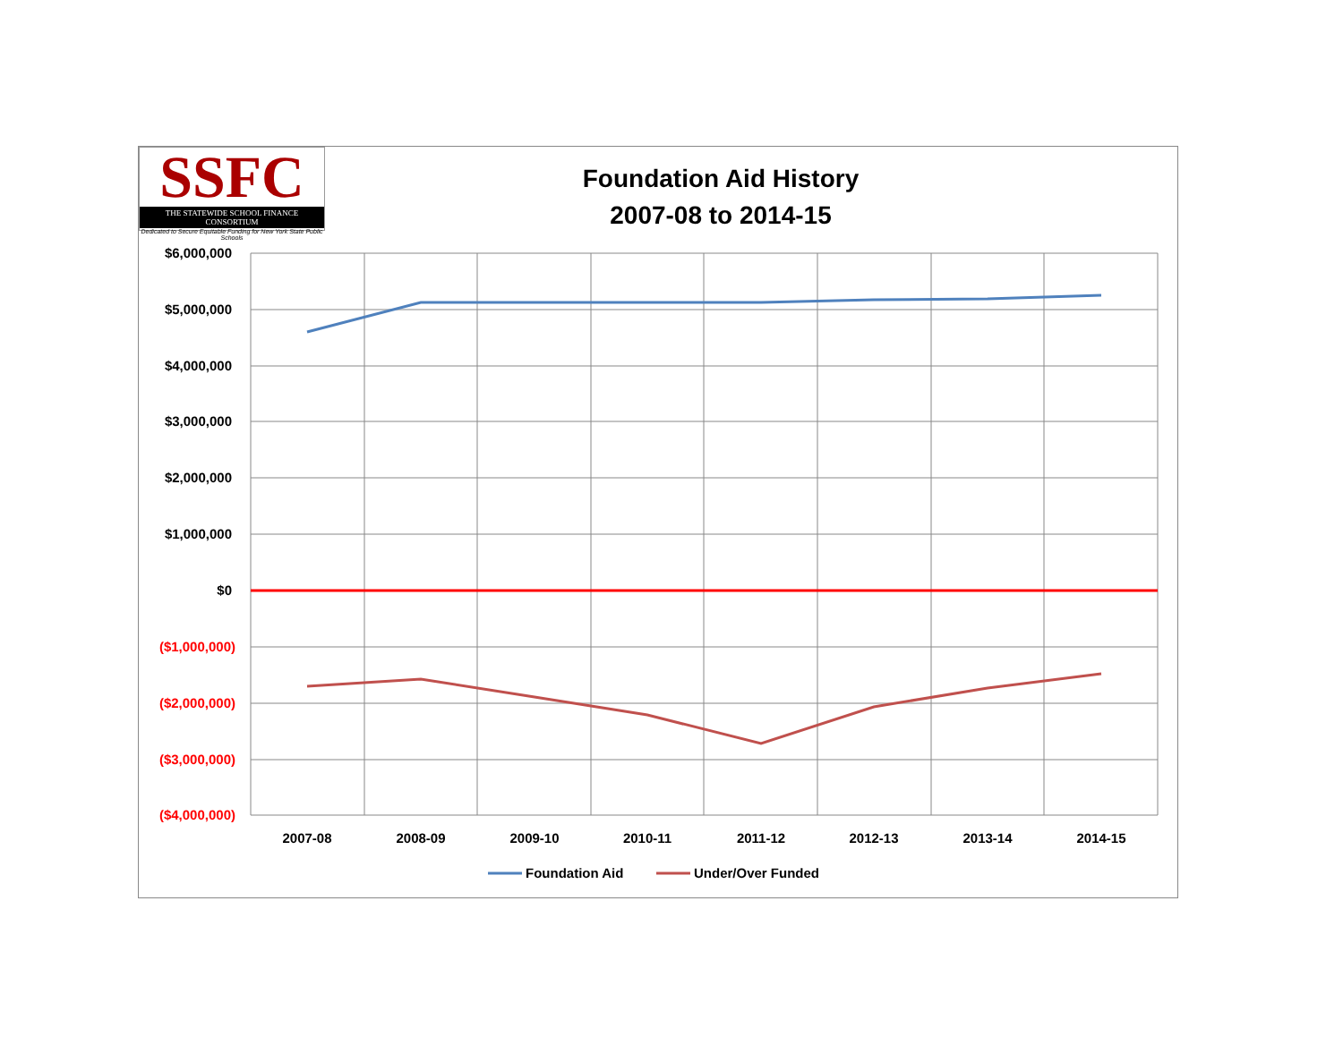SSFC
THE STATEWIDE SCHOOL FINANCE CONSORTIUM
Dedicated to Secure Equitable Funding for New York State Public Schools
Foundation Aid History
2007-08 to 2014-15
$6,000,000
$5,000,000
$4,000,000
$3,000,000
$2,000,000
$1,000,000
$0
($1,000,000)
($2,000,000)
($3,000,000)
($4,000,000)
2007-08
2008-09
2009-10
2010-11
2011-12
2012-13
2013-14
2014-15
Foundation Aid
Under/Over Funded